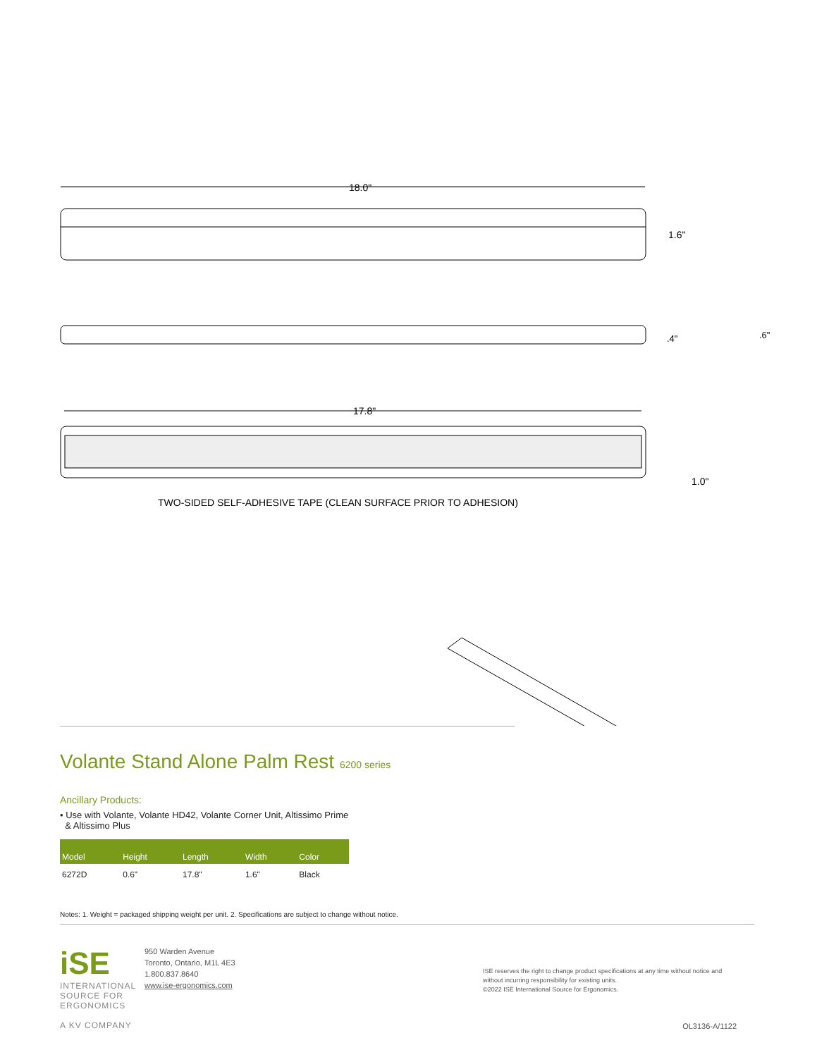18.0"
1.6"
.4"
.6"
17.8"
1.0"
TWO-SIDED SELF-ADHESIVE TAPE (CLEAN SURFACE PRIOR TO ADHESION)
Volante Stand Alone Palm Rest 6200 series
Ancillary Products:
• Use with Volante, Volante HD42, Volante Corner Unit, Altissimo Prime
& Altissimo Plus
| Model | Height | Length | Width | Color |
| --- | --- | --- | --- | --- |
| 6272D | 0.6" | 17.8" | 1.6" | Black |
Notes: 1. Weight = packaged shipping weight per unit. 2. Specifications are subject to change without notice.
iSE
INTERNATIONAL SOURCE FOR ERGONOMICS
A KV COMPANY
950 Warden Avenue
Toronto, Ontario, M1L 4E3
1.800.837.8640
www.ise-ergonomics.com
ISE reserves the right to change product specifications at any time without notice and without incurring responsibility for existing units.
©2022 ISE International Source for Ergonomics.
OL3136-A/1122